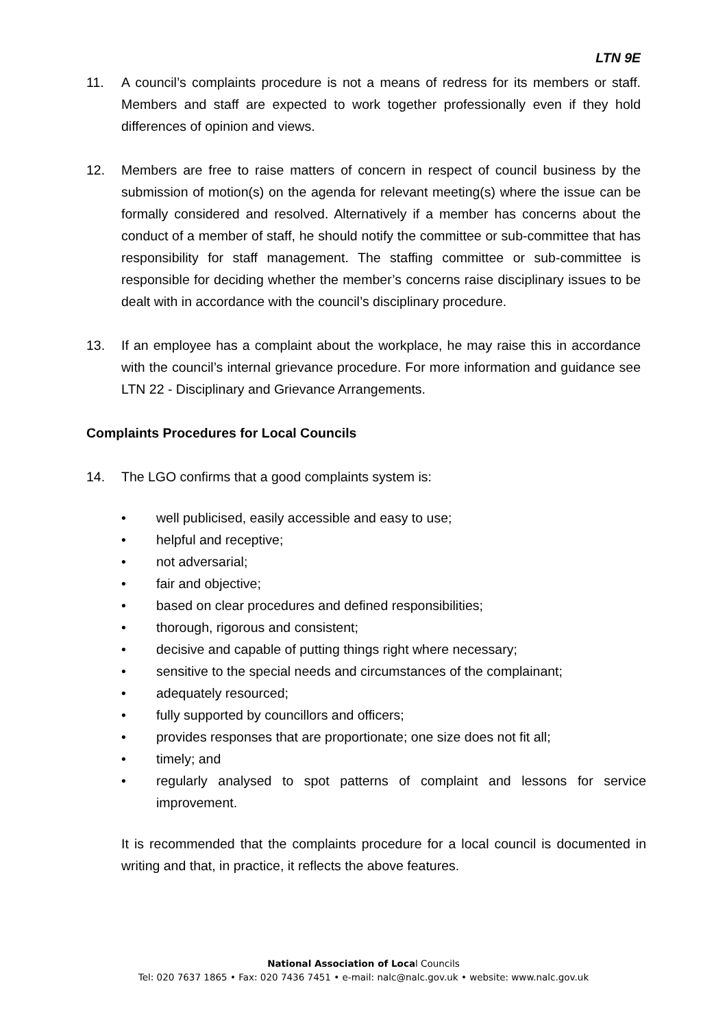LTN 9E
11. A council’s complaints procedure is not a means of redress for its members or staff. Members and staff are expected to work together professionally even if they hold differences of opinion and views.
12. Members are free to raise matters of concern in respect of council business by the submission of motion(s) on the agenda for relevant meeting(s) where the issue can be formally considered and resolved. Alternatively if a member has concerns about the conduct of a member of staff, he should notify the committee or sub-committee that has responsibility for staff management. The staffing committee or sub-committee is responsible for deciding whether the member’s concerns raise disciplinary issues to be dealt with in accordance with the council’s disciplinary procedure.
13. If an employee has a complaint about the workplace, he may raise this in accordance with the council’s internal grievance procedure. For more information and guidance see LTN 22 - Disciplinary and Grievance Arrangements.
Complaints Procedures for Local Councils
14. The LGO confirms that a good complaints system is:
• well publicised, easily accessible and easy to use;
• helpful and receptive;
• not adversarial;
• fair and objective;
• based on clear procedures and defined responsibilities;
• thorough, rigorous and consistent;
• decisive and capable of putting things right where necessary;
• sensitive to the special needs and circumstances of the complainant;
• adequately resourced;
• fully supported by councillors and officers;
• provides responses that are proportionate; one size does not fit all;
• timely; and
• regularly analysed to spot patterns of complaint and lessons for service improvement.
It is recommended that the complaints procedure for a local council is documented in writing and that, in practice, it reflects the above features.
National Association of Local Councils
Tel: 020 7637 1865 • Fax: 020 7436 7451 • e-mail: nalc@nalc.gov.uk • website: www.nalc.gov.uk